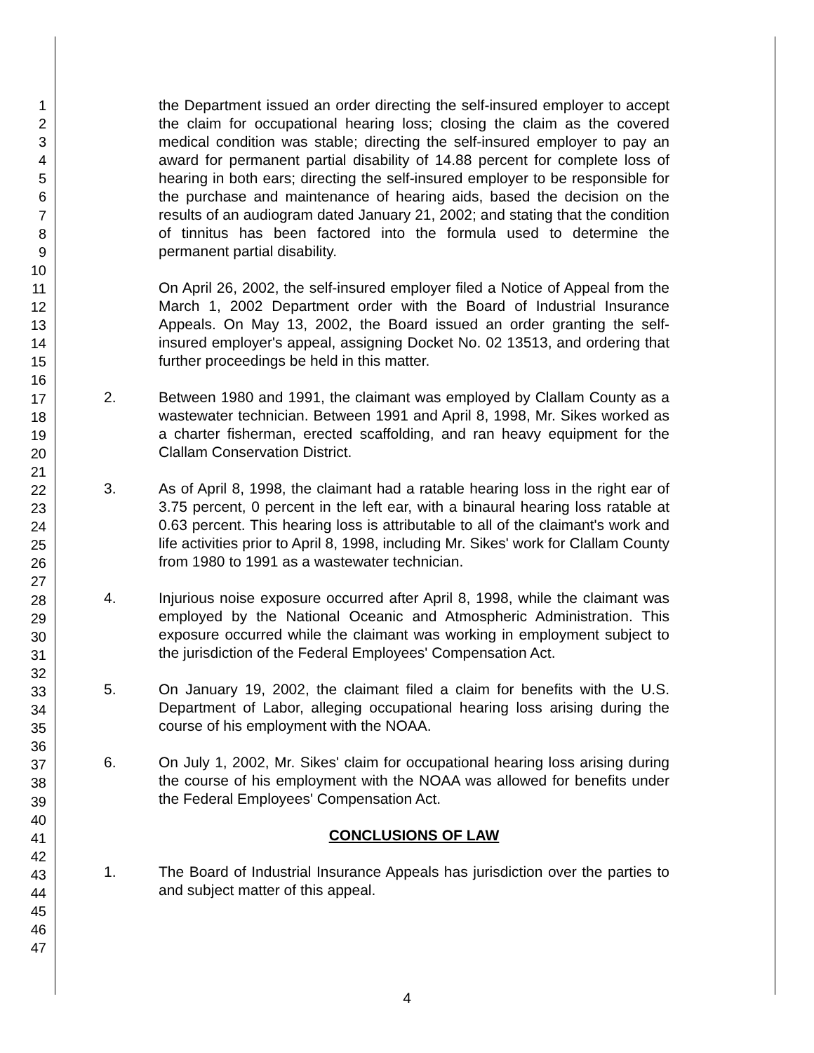1
2
3
4
5
6
7
8
9
10
11
12
13
14
15
16
17
18
19
20
21
22
23
24
25
26
27
28
29
30
31
32
33
34
35
36
37
38
39
40
41
42
43
44
45
46
47
the Department issued an order directing the self-insured employer to accept the claim for occupational hearing loss; closing the claim as the covered medical condition was stable; directing the self-insured employer to pay an award for permanent partial disability of 14.88 percent for complete loss of hearing in both ears; directing the self-insured employer to be responsible for the purchase and maintenance of hearing aids, based the decision on the results of an audiogram dated January 21, 2002; and stating that the condition of tinnitus has been factored into the formula used to determine the permanent partial disability.
On April 26, 2002, the self-insured employer filed a Notice of Appeal from the March 1, 2002 Department order with the Board of Industrial Insurance Appeals. On May 13, 2002, the Board issued an order granting the self-insured employer's appeal, assigning Docket No. 02 13513, and ordering that further proceedings be held in this matter.
2. Between 1980 and 1991, the claimant was employed by Clallam County as a wastewater technician. Between 1991 and April 8, 1998, Mr. Sikes worked as a charter fisherman, erected scaffolding, and ran heavy equipment for the Clallam Conservation District.
3. As of April 8, 1998, the claimant had a ratable hearing loss in the right ear of 3.75 percent, 0 percent in the left ear, with a binaural hearing loss ratable at 0.63 percent. This hearing loss is attributable to all of the claimant's work and life activities prior to April 8, 1998, including Mr. Sikes' work for Clallam County from 1980 to 1991 as a wastewater technician.
4. Injurious noise exposure occurred after April 8, 1998, while the claimant was employed by the National Oceanic and Atmospheric Administration. This exposure occurred while the claimant was working in employment subject to the jurisdiction of the Federal Employees' Compensation Act.
5. On January 19, 2002, the claimant filed a claim for benefits with the U.S. Department of Labor, alleging occupational hearing loss arising during the course of his employment with the NOAA.
6. On July 1, 2002, Mr. Sikes' claim for occupational hearing loss arising during the course of his employment with the NOAA was allowed for benefits under the Federal Employees' Compensation Act.
CONCLUSIONS OF LAW
1. The Board of Industrial Insurance Appeals has jurisdiction over the parties to and subject matter of this appeal.
4